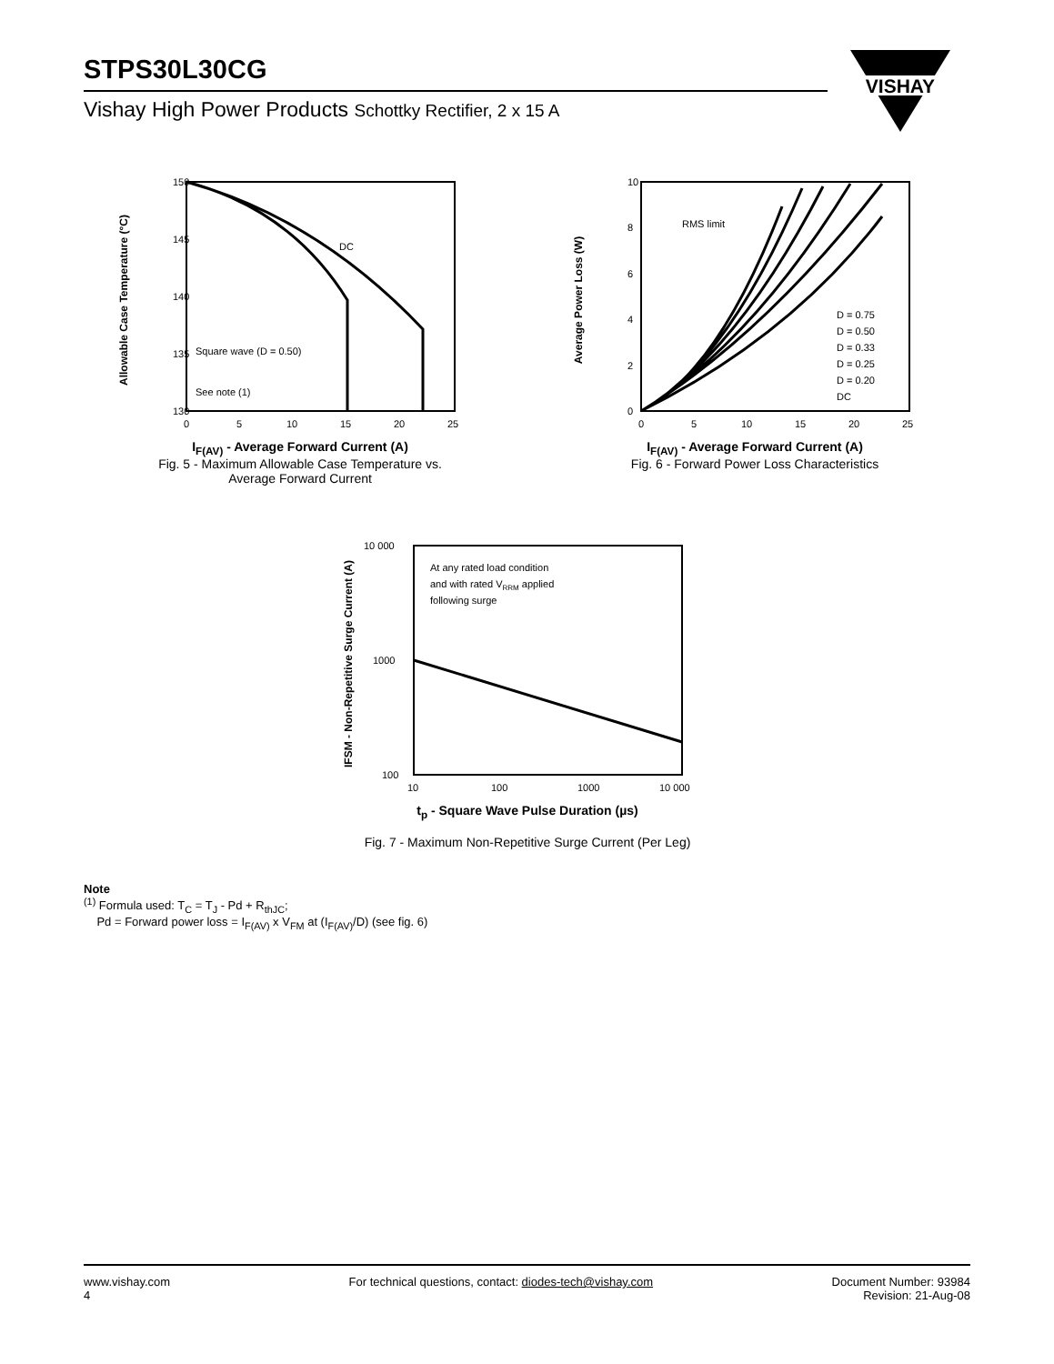STPS30L30CG
Vishay High Power Products Schottky Rectifier, 2 x 15 A
VISHAY
150
145
140
135
130
0
5
10
15
20
25
DC
Square wave (D = 0.50)
See note (1)
Allowable Case Temperature (°C)
I<sub>F(AV)</sub> - Average Forward Current (A)
Fig. 5 - Maximum Allowable Case Temperature vs.
Average Forward Current
10
8
6
4
2
0
0
5
10
15
20
25
RMS limit
D = 0.75
D = 0.50
D = 0.33
D = 0.25
D = 0.20
DC
Average Power Loss (W)
I<sub>F(AV)</sub> - Average Forward Current (A)
Fig. 6 - Forward Power Loss Characteristics
10 000
1000
100
10
100
1000
10 000
At any rated load condition
and with rated VRRM applied
following surge
IFSM - Non-Repetitive Surge Current (A)
t<sub>p</sub> - Square Wave Pulse Duration (µs)
Fig. 7 - Maximum Non-Repetitive Surge Current (Per Leg)
Note
<sup>(1)</sup> Formula used: T<sub>C</sub> = T<sub>J</sub> - Pd + R<sub>thJC</sub>;
Pd = Forward power loss = I<sub>F(AV)</sub> x V<sub>FM</sub> at (I<sub>F(AV)</sub>/D) (see fig. 6)
www.vishay.com
4
For technical questions, contact: diodes-tech@vishay.com
Document Number: 93984
Revision: 21-Aug-08